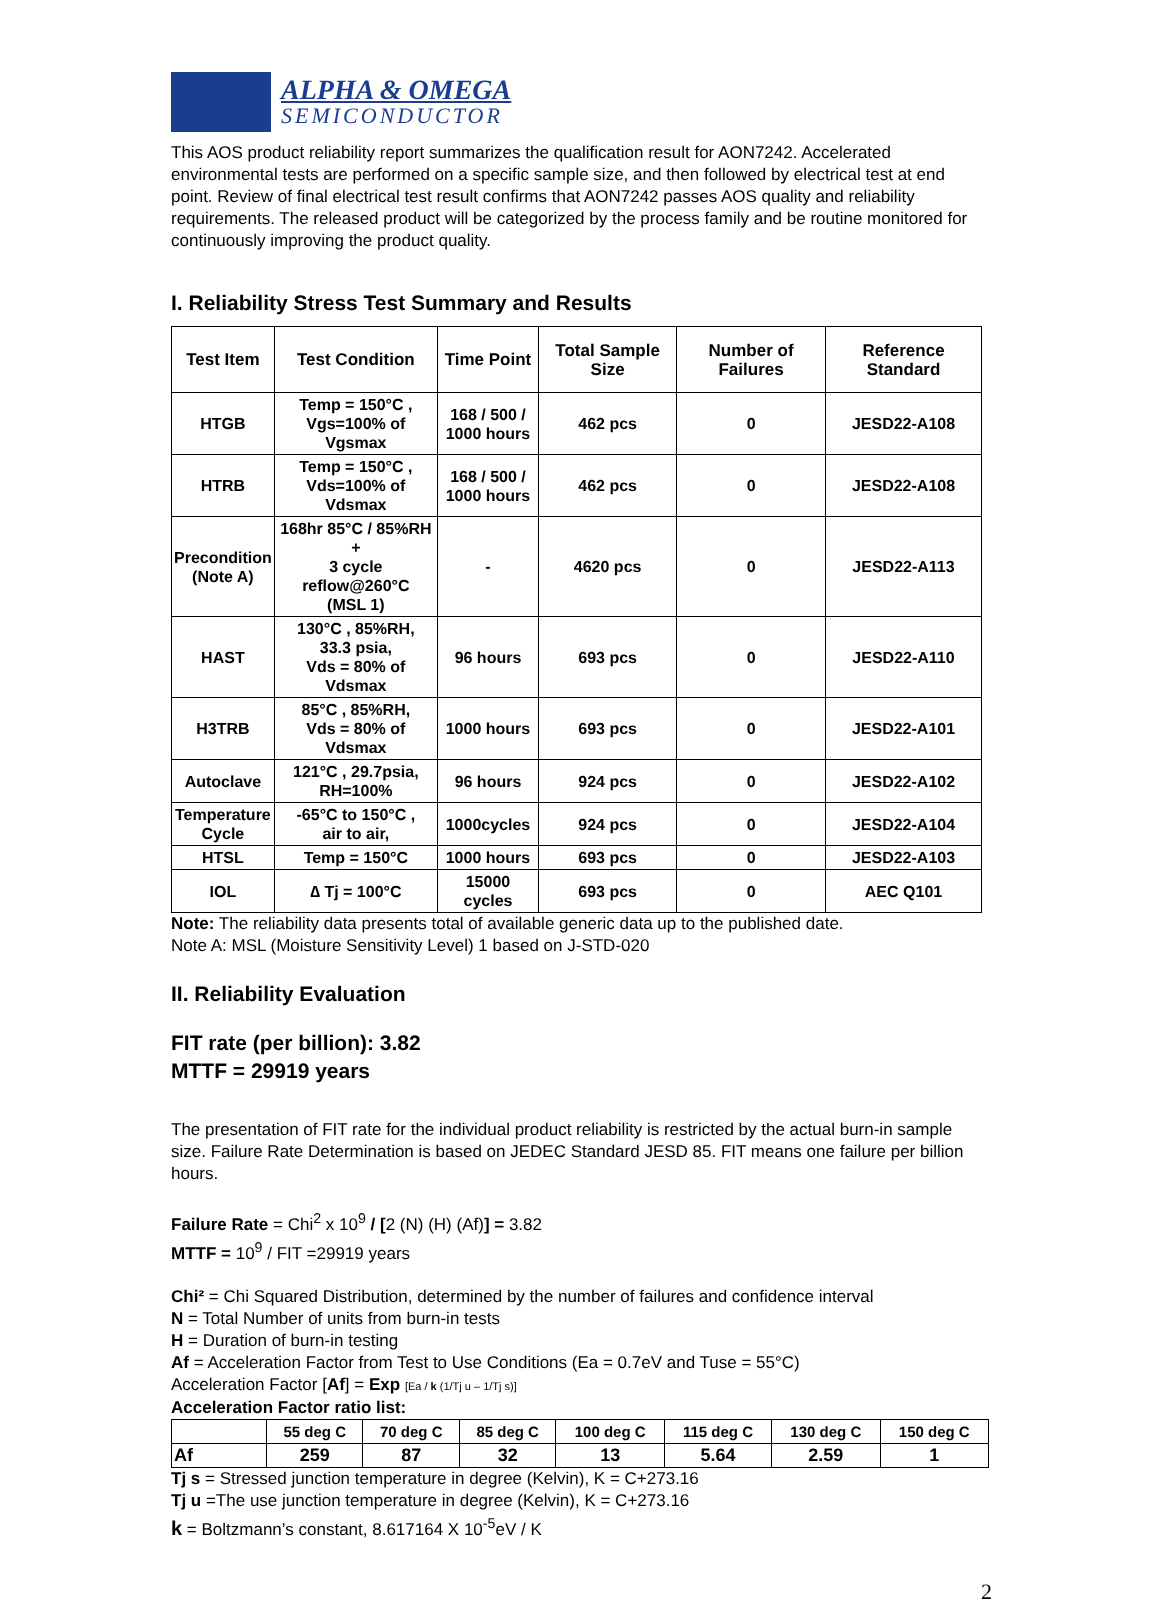ALPHA & OMEGA
SEMICONDUCTOR
This AOS product reliability report summarizes the qualification result for AON7242. Accelerated environmental tests are performed on a specific sample size, and then followed by electrical test at end point. Review of final electrical test result confirms that AON7242 passes AOS quality and reliability requirements. The released product will be categorized by the process family and be routine monitored for continuously improving the product quality.
I. Reliability Stress Test Summary and Results
| Test Item | Test Condition | Time Point | Total Sample Size | Number of Failures | Reference Standard |
| --- | --- | --- | --- | --- | --- |
| HTGB | Temp = 150°C , Vgs=100% of Vgsmax | 168 / 500 / 1000 hours | 462 pcs | 0 | JESD22-A108 |
| HTRB | Temp = 150°C , Vds=100% of Vdsmax | 168 / 500 / 1000 hours | 462 pcs | 0 | JESD22-A108 |
| Precondition (Note A) | 168hr 85°C / 85%RH + 3 cycle reflow@260°C (MSL 1) | - | 4620 pcs | 0 | JESD22-A113 |
| HAST | 130°C , 85%RH, 33.3 psia, Vds = 80% of Vdsmax | 96 hours | 693 pcs | 0 | JESD22-A110 |
| H3TRB | 85°C , 85%RH, Vds = 80% of Vdsmax | 1000 hours | 693 pcs | 0 | JESD22-A101 |
| Autoclave | 121°C , 29.7psia, RH=100% | 96 hours | 924 pcs | 0 | JESD22-A102 |
| Temperature Cycle | -65°C to 150°C , air to air, | 1000cycles | 924 pcs | 0 | JESD22-A104 |
| HTSL | Temp = 150°C | 1000 hours | 693 pcs | 0 | JESD22-A103 |
| IOL | ∆ Tj = 100°C | 15000 cycles | 693 pcs | 0 | AEC Q101 |
Note: The reliability data presents total of available generic data up to the published date.
Note A: MSL (Moisture Sensitivity Level) 1 based on J-STD-020
II. Reliability Evaluation
FIT rate (per billion): 3.82
MTTF = 29919 years
The presentation of FIT rate for the individual product reliability is restricted by the actual burn-in sample size. Failure Rate Determination is based on JEDEC Standard JESD 85. FIT means one failure per billion hours.
Failure Rate = Chi<sup>2</sup> x 10<sup>9</sup> / [2 (N) (H) (Af)] = 3.82
MTTF = 10<sup>9</sup> / FIT =29919 years
Chi² = Chi Squared Distribution, determined by the number of failures and confidence interval
N = Total Number of units from burn-in tests
H = Duration of burn-in testing
Af = Acceleration Factor from Test to Use Conditions (Ea = 0.7eV and Tuse = 55°C)
Acceleration Factor [Af] = Exp [Ea / k (1/Tj u – 1/Tj s)]
Acceleration Factor ratio list:
| | 55 deg C | 70 deg C | 85 deg C | 100 deg C | 115 deg C | 130 deg C | 150 deg C |
| --- | --- | --- | --- | --- | --- | --- | --- |
| Af | 259 | 87 | 32 | 13 | 5.64 | 2.59 | 1 |
Tj s = Stressed junction temperature in degree (Kelvin), K = C+273.16
Tj u =The use junction temperature in degree (Kelvin), K = C+273.16
k = Boltzmann’s constant, 8.617164 X 10<sup>-5</sup>eV / K
2